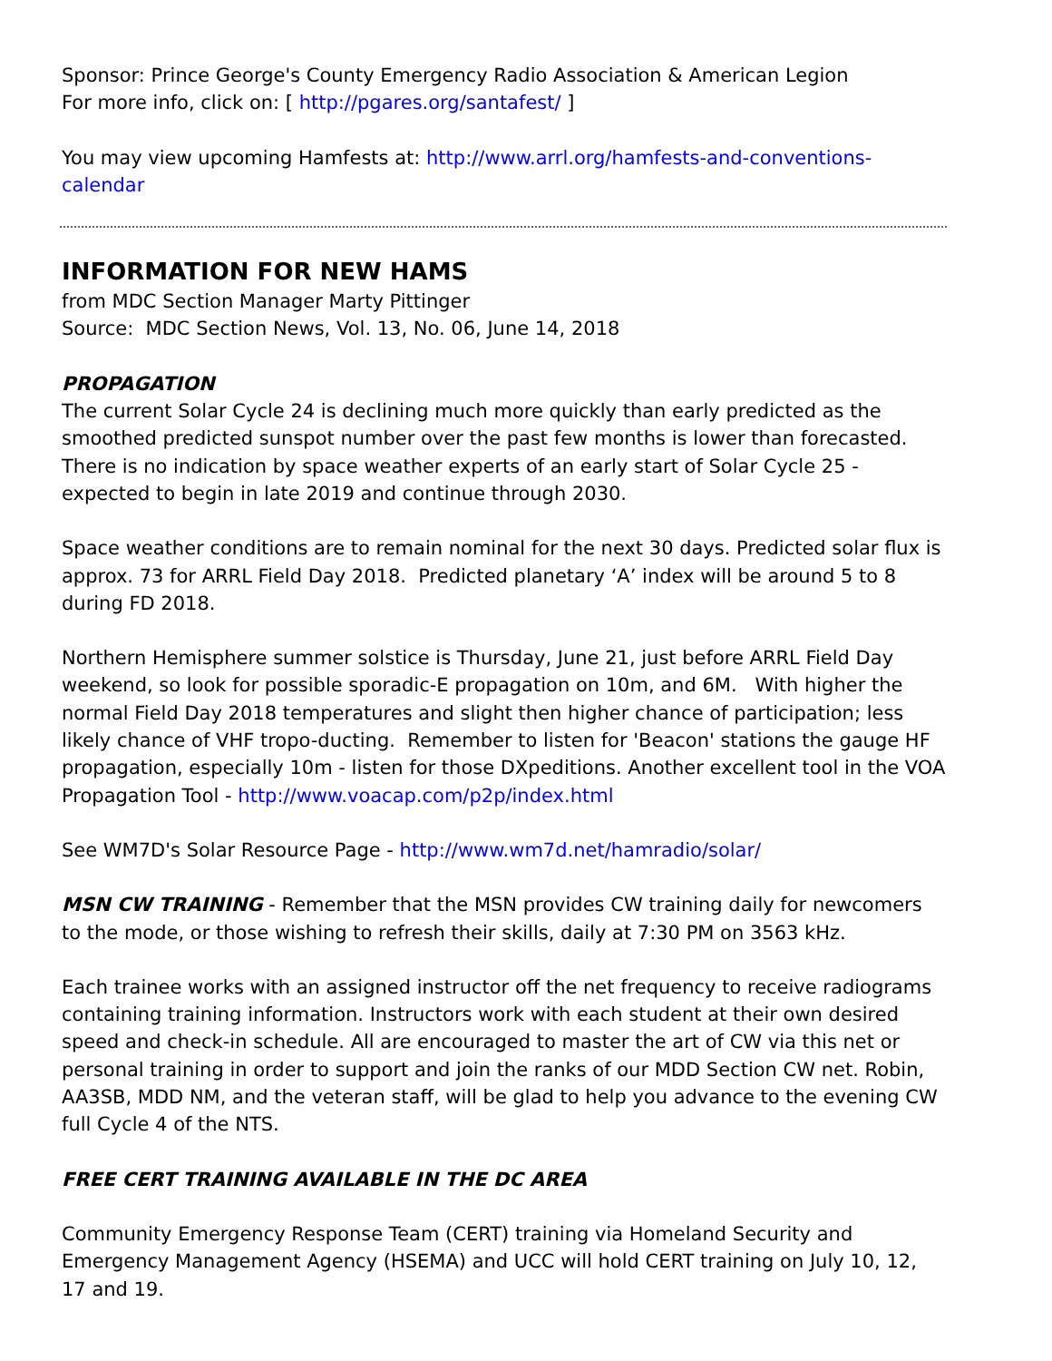Sponsor: Prince George's County Emergency Radio Association & American Legion
For more info, click on: [ http://pgares.org/santafest/ ]
You may view upcoming Hamfests at: http://www.arrl.org/hamfests-and-conventions-calendar
INFORMATION FOR NEW HAMS
from MDC Section Manager Marty Pittinger
Source: MDC Section News, Vol. 13, No. 06, June 14, 2018
PROPAGATION
The current Solar Cycle 24 is declining much more quickly than early predicted as the smoothed predicted sunspot number over the past few months is lower than forecasted. There is no indication by space weather experts of an early start of Solar Cycle 25 - expected to begin in late 2019 and continue through 2030.
Space weather conditions are to remain nominal for the next 30 days. Predicted solar flux is approx. 73 for ARRL Field Day 2018. Predicted planetary ‘A’ index will be around 5 to 8 during FD 2018.
Northern Hemisphere summer solstice is Thursday, June 21, just before ARRL Field Day weekend, so look for possible sporadic-E propagation on 10m, and 6M. With higher the normal Field Day 2018 temperatures and slight then higher chance of participation; less likely chance of VHF tropo-ducting. Remember to listen for 'Beacon' stations the gauge HF propagation, especially 10m - listen for those DXpeditions. Another excellent tool in the VOA Propagation Tool - http://www.voacap.com/p2p/index.html
See WM7D's Solar Resource Page - http://www.wm7d.net/hamradio/solar/
MSN CW TRAINING - Remember that the MSN provides CW training daily for newcomers to the mode, or those wishing to refresh their skills, daily at 7:30 PM on 3563 kHz.
Each trainee works with an assigned instructor off the net frequency to receive radiograms containing training information. Instructors work with each student at their own desired speed and check-in schedule. All are encouraged to master the art of CW via this net or personal training in order to support and join the ranks of our MDD Section CW net. Robin, AA3SB, MDD NM, and the veteran staff, will be glad to help you advance to the evening CW full Cycle 4 of the NTS.
FREE CERT TRAINING AVAILABLE IN THE DC AREA
Community Emergency Response Team (CERT) training via Homeland Security and Emergency Management Agency (HSEMA) and UCC will hold CERT training on July 10, 12, 17 and 19.